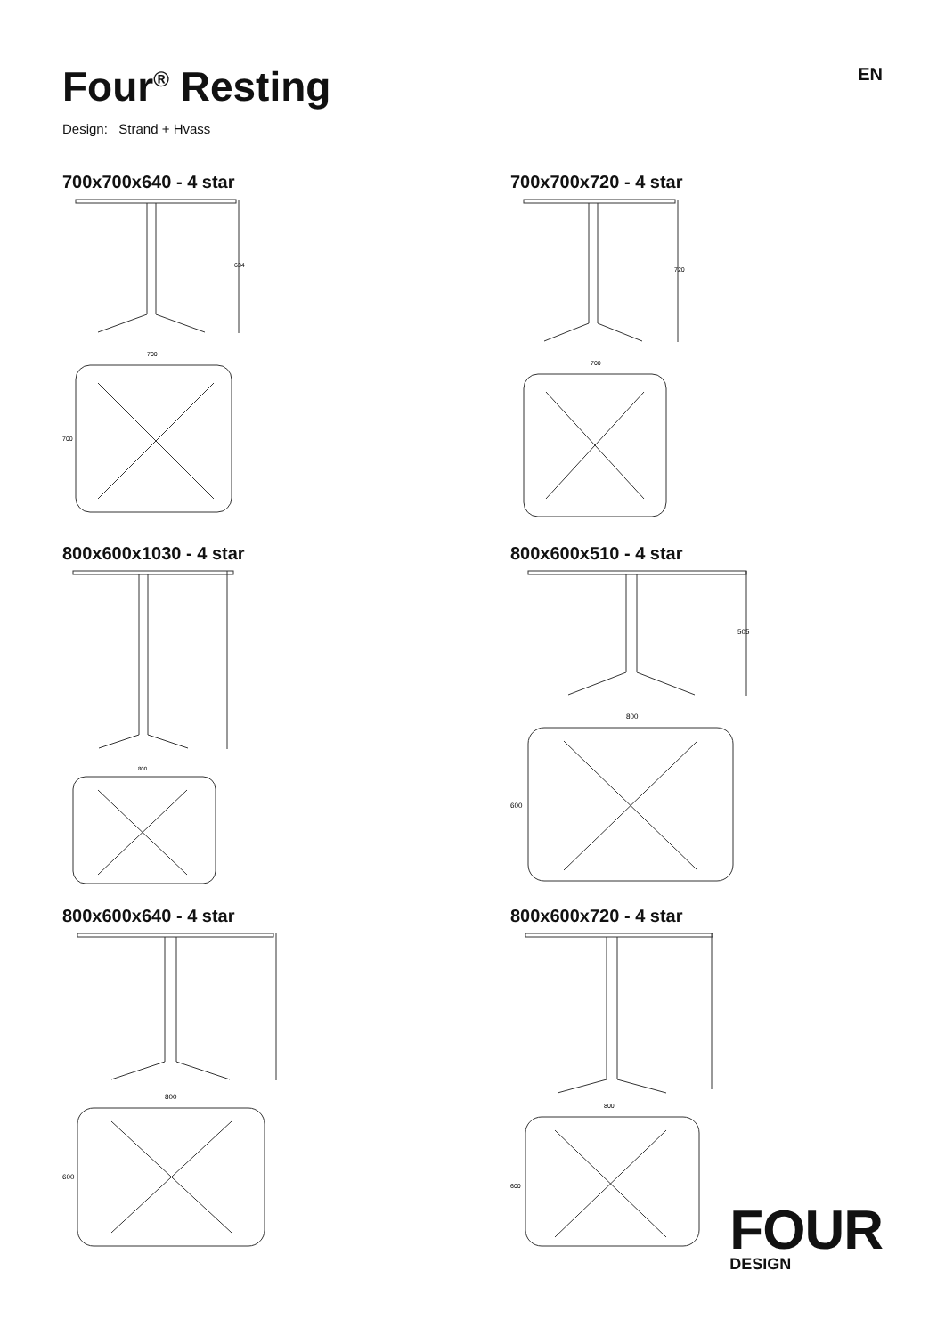Four<sup>®</sup> Resting
EN
Design: Strand + Hvass
700x700x640 - 4 star
634
700
700
700x700x720 - 4 star
720
700
800x600x1030 - 4 star
800
800x600x510 - 4 star
505
800
600
800x600x640 - 4 star
800
600
800x600x720 - 4 star
800
600
FOUR
DESIGN